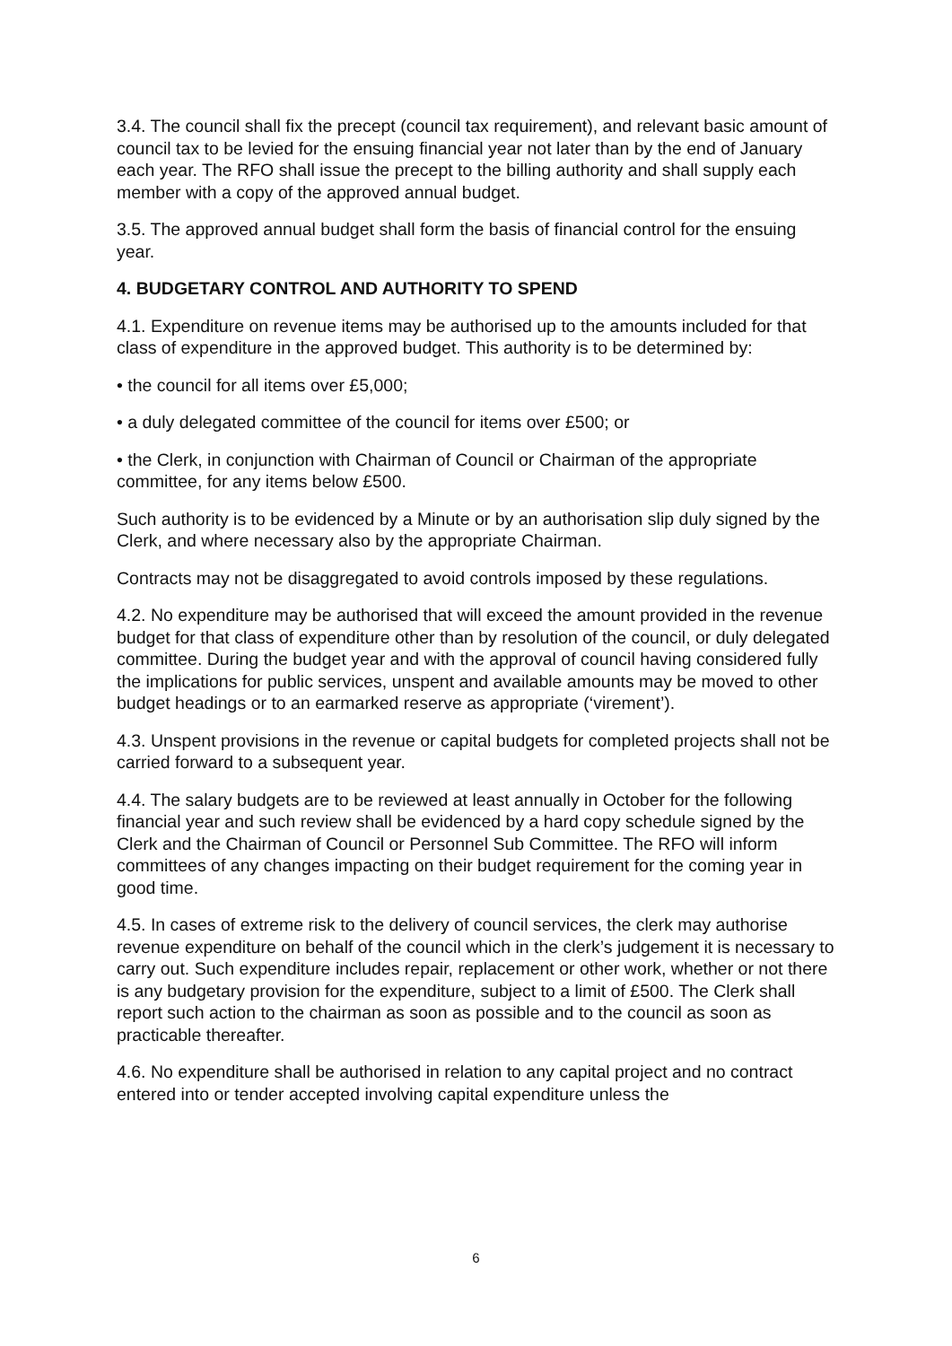3.4. The council shall fix the precept (council tax requirement), and relevant basic amount of council tax to be levied for the ensuing financial year not later than by the end of January each year. The RFO shall issue the precept to the billing authority and shall supply each member with a copy of the approved annual budget.
3.5. The approved annual budget shall form the basis of financial control for the ensuing year.
4. BUDGETARY CONTROL AND AUTHORITY TO SPEND
4.1. Expenditure on revenue items may be authorised up to the amounts included for that class of expenditure in the approved budget. This authority is to be determined by:
• the council for all items over £5,000;
• a duly delegated committee of the council for items over £500; or
• the Clerk, in conjunction with Chairman of Council or Chairman of the appropriate committee, for any items below £500.
Such authority is to be evidenced by a Minute or by an authorisation slip duly signed by the Clerk, and where necessary also by the appropriate Chairman.
Contracts may not be disaggregated to avoid controls imposed by these regulations.
4.2. No expenditure may be authorised that will exceed the amount provided in the revenue budget for that class of expenditure other than by resolution of the council, or duly delegated committee. During the budget year and with the approval of council having considered fully the implications for public services, unspent and available amounts may be moved to other budget headings or to an earmarked reserve as appropriate (‘virement’).
4.3. Unspent provisions in the revenue or capital budgets for completed projects shall not be carried forward to a subsequent year.
4.4. The salary budgets are to be reviewed at least annually in October for the following financial year and such review shall be evidenced by a hard copy schedule signed by the Clerk and the Chairman of Council or Personnel Sub Committee. The RFO will inform committees of any changes impacting on their budget requirement for the coming year in good time.
4.5. In cases of extreme risk to the delivery of council services, the clerk may authorise revenue expenditure on behalf of the council which in the clerk’s judgement it is necessary to carry out. Such expenditure includes repair, replacement or other work, whether or not there is any budgetary provision for the expenditure, subject to a limit of £500. The Clerk shall report such action to the chairman as soon as possible and to the council as soon as practicable thereafter.
4.6. No expenditure shall be authorised in relation to any capital project and no contract entered into or tender accepted involving capital expenditure unless the
6